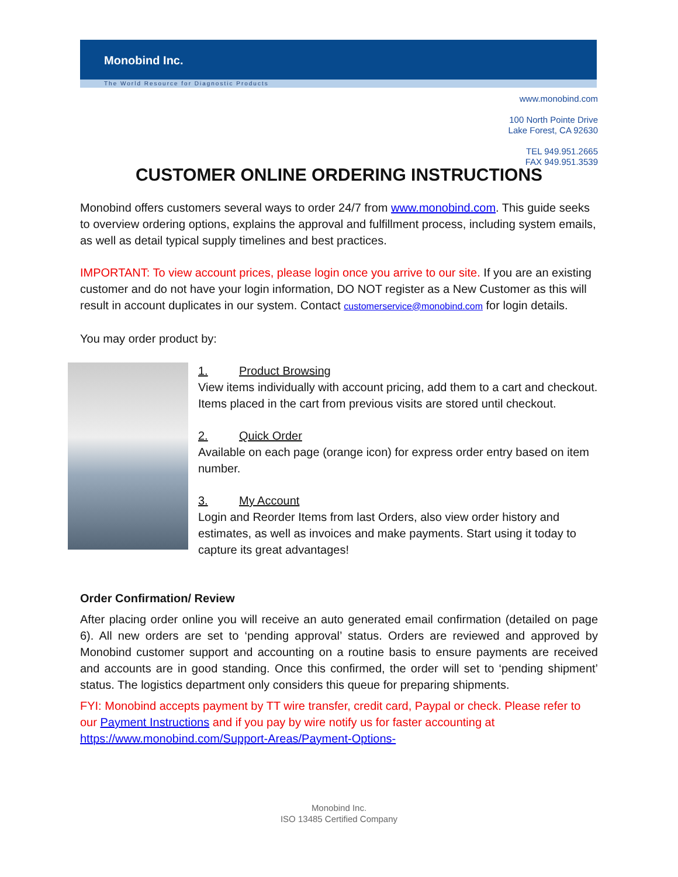Monobind Inc.
The World Resource for Diagnostic Products
www.monobind.com
100 North Pointe Drive
Lake Forest, CA 92630
TEL 949.951.2665
FAX 949.951.3539
CUSTOMER ONLINE ORDERING INSTRUCTIONS
Monobind offers customers several ways to order 24/7 from www.monobind.com. This guide seeks to overview ordering options, explains the approval and fulfillment process, including system emails, as well as detail typical supply timelines and best practices.
IMPORTANT: To view account prices, please login once you arrive to our site. If you are an existing customer and do not have your login information, DO NOT register as a New Customer as this will result in account duplicates in our system. Contact customerservice@monobind.com for login details.
You may order product by:
1. Product Browsing
View items individually with account pricing, add them to a cart and checkout. Items placed in the cart from previous visits are stored until checkout.
2. Quick Order
Available on each page (orange icon) for express order entry based on item number.
3. My Account
Login and Reorder Items from last Orders, also view order history and estimates, as well as invoices and make payments. Start using it today to capture its great advantages!
Order Confirmation/ Review
After placing order online you will receive an auto generated email confirmation (detailed on page 6). All new orders are set to ‘pending approval’ status. Orders are reviewed and approved by Monobind customer support and accounting on a routine basis to ensure payments are received and accounts are in good standing. Once this confirmed, the order will set to ‘pending shipment’ status. The logistics department only considers this queue for preparing shipments.
FYI: Monobind accepts payment by TT wire transfer, credit card, Paypal or check. Please refer to our Payment Instructions and if you pay by wire notify us for faster accounting at https://www.monobind.com/Support-Areas/Payment-Options-
Monobind Inc.
ISO 13485 Certified Company